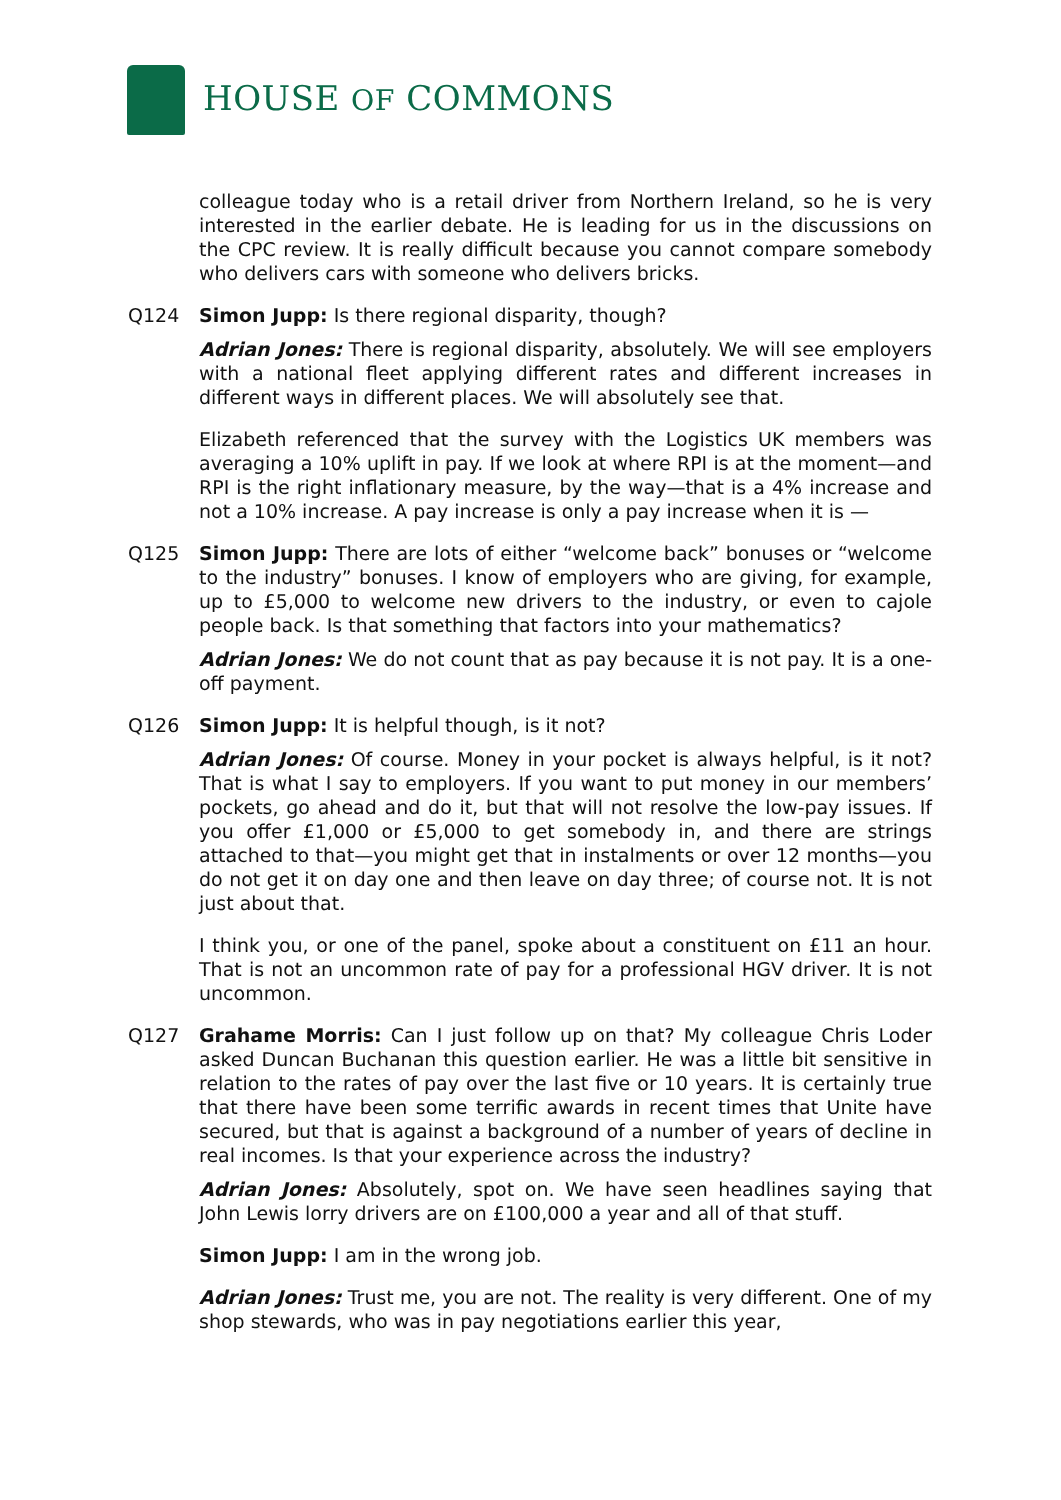HOUSE OF COMMONS
colleague today who is a retail driver from Northern Ireland, so he is very interested in the earlier debate. He is leading for us in the discussions on the CPC review. It is really difficult because you cannot compare somebody who delivers cars with someone who delivers bricks.
Q124 Simon Jupp: Is there regional disparity, though?
Adrian Jones: There is regional disparity, absolutely. We will see employers with a national fleet applying different rates and different increases in different ways in different places. We will absolutely see that.
Elizabeth referenced that the survey with the Logistics UK members was averaging a 10% uplift in pay. If we look at where RPI is at the moment—and RPI is the right inflationary measure, by the way—that is a 4% increase and not a 10% increase. A pay increase is only a pay increase when it is —
Q125 Simon Jupp: There are lots of either “welcome back” bonuses or “welcome to the industry” bonuses. I know of employers who are giving, for example, up to £5,000 to welcome new drivers to the industry, or even to cajole people back. Is that something that factors into your mathematics?
Adrian Jones: We do not count that as pay because it is not pay. It is a one-off payment.
Q126 Simon Jupp: It is helpful though, is it not?
Adrian Jones: Of course. Money in your pocket is always helpful, is it not? That is what I say to employers. If you want to put money in our members’ pockets, go ahead and do it, but that will not resolve the low-pay issues. If you offer £1,000 or £5,000 to get somebody in, and there are strings attached to that—you might get that in instalments or over 12 months—you do not get it on day one and then leave on day three; of course not. It is not just about that.
I think you, or one of the panel, spoke about a constituent on £11 an hour. That is not an uncommon rate of pay for a professional HGV driver. It is not uncommon.
Q127 Grahame Morris: Can I just follow up on that? My colleague Chris Loder asked Duncan Buchanan this question earlier. He was a little bit sensitive in relation to the rates of pay over the last five or 10 years. It is certainly true that there have been some terrific awards in recent times that Unite have secured, but that is against a background of a number of years of decline in real incomes. Is that your experience across the industry?
Adrian Jones: Absolutely, spot on. We have seen headlines saying that John Lewis lorry drivers are on £100,000 a year and all of that stuff.
Simon Jupp: I am in the wrong job.
Adrian Jones: Trust me, you are not. The reality is very different. One of my shop stewards, who was in pay negotiations earlier this year,